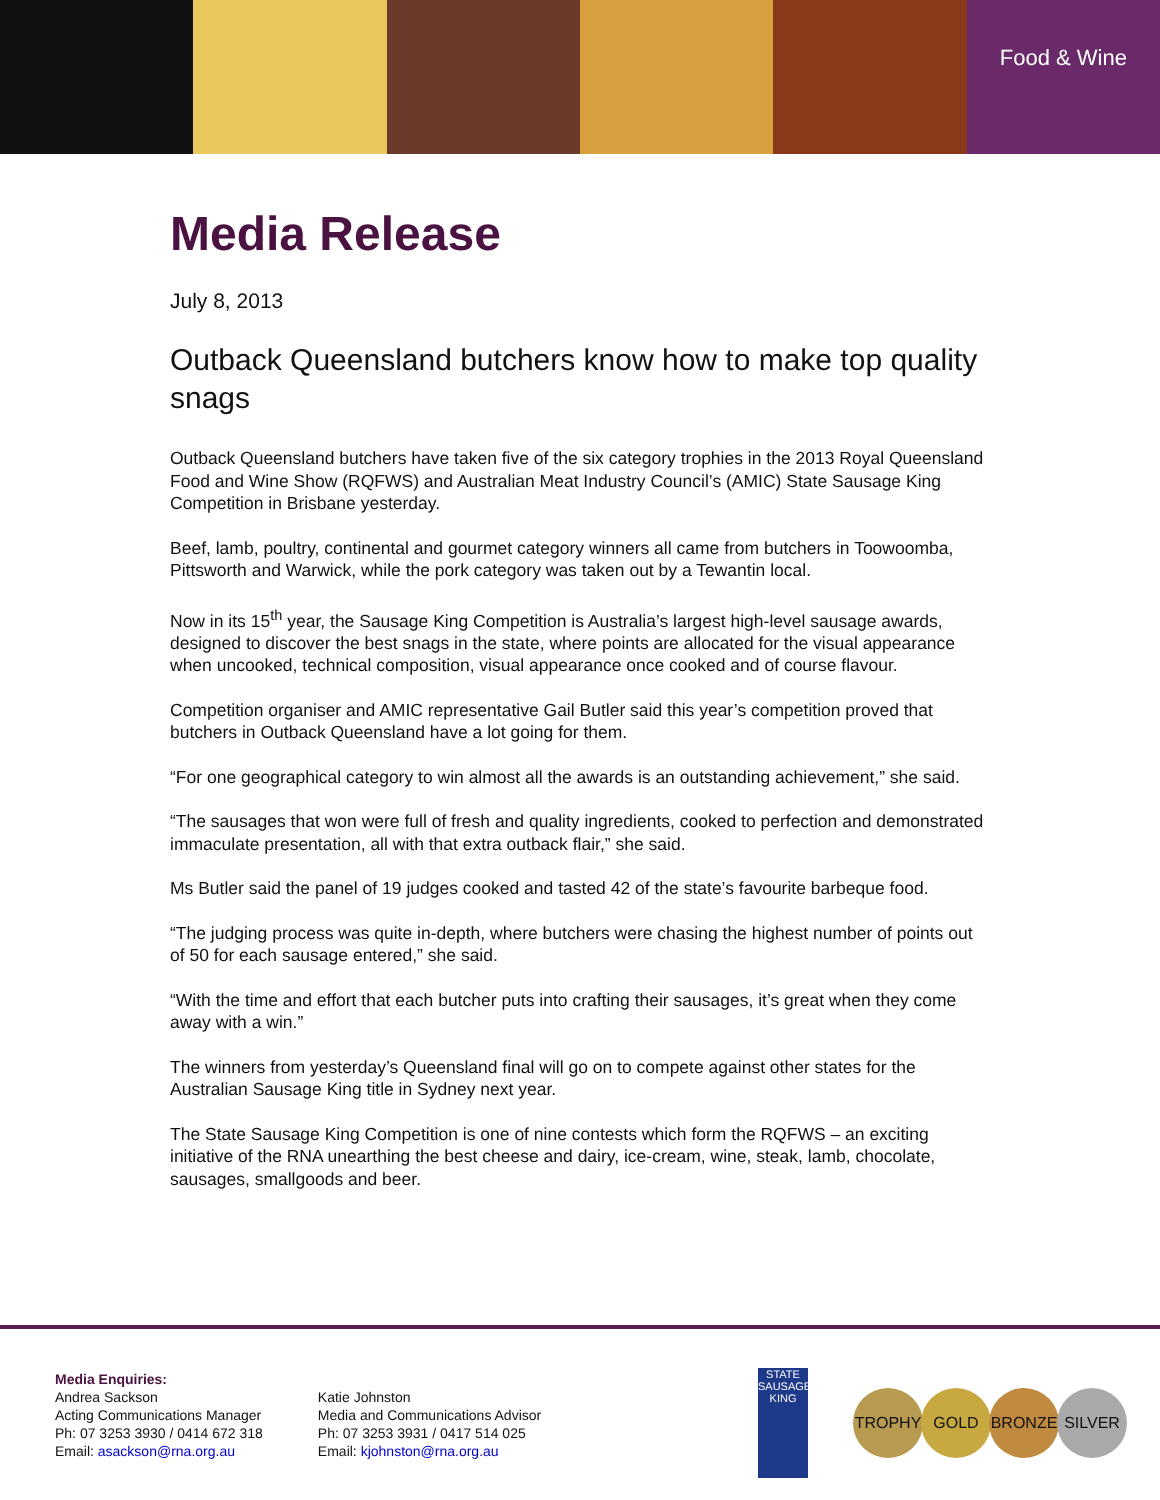Food & Wine
Media Release
July 8, 2013
Outback Queensland butchers know how to make top quality snags
Outback Queensland butchers have taken five of the six category trophies in the 2013 Royal Queensland Food and Wine Show (RQFWS) and Australian Meat Industry Council’s (AMIC) State Sausage King Competition in Brisbane yesterday.
Beef, lamb, poultry, continental and gourmet category winners all came from butchers in Toowoomba, Pittsworth and Warwick, while the pork category was taken out by a Tewantin local.
Now in its 15<sup>th</sup> year, the Sausage King Competition is Australia’s largest high-level sausage awards, designed to discover the best snags in the state, where points are allocated for the visual appearance when uncooked, technical composition, visual appearance once cooked and of course flavour.
Competition organiser and AMIC representative Gail Butler said this year’s competition proved that butchers in Outback Queensland have a lot going for them.
“For one geographical category to win almost all the awards is an outstanding achievement,” she said.
“The sausages that won were full of fresh and quality ingredients, cooked to perfection and demonstrated immaculate presentation, all with that extra outback flair,” she said.
Ms Butler said the panel of 19 judges cooked and tasted 42 of the state’s favourite barbeque food.
“The judging process was quite in-depth, where butchers were chasing the highest number of points out of 50 for each sausage entered,” she said.
“With the time and effort that each butcher puts into crafting their sausages, it’s great when they come away with a win.”
The winners from yesterday’s Queensland final will go on to compete against other states for the Australian Sausage King title in Sydney next year.
The State Sausage King Competition is one of nine contests which form the RQFWS – an exciting initiative of the RNA unearthing the best cheese and dairy, ice-cream, wine, steak, lamb, chocolate, sausages, smallgoods and beer.
Media Enquiries:
Andrea Sackson
Acting Communications Manager
Ph: 07 3253 3930 / 0414 672 318
Email: asackson@rna.org.au
Katie Johnston
Media and Communications Advisor
Ph: 07 3253 3931 / 0417 514 025
Email: kjohnston@rna.org.au
STATE SAUSAGE KING
TROPHY GOLD BRONZE SILVER